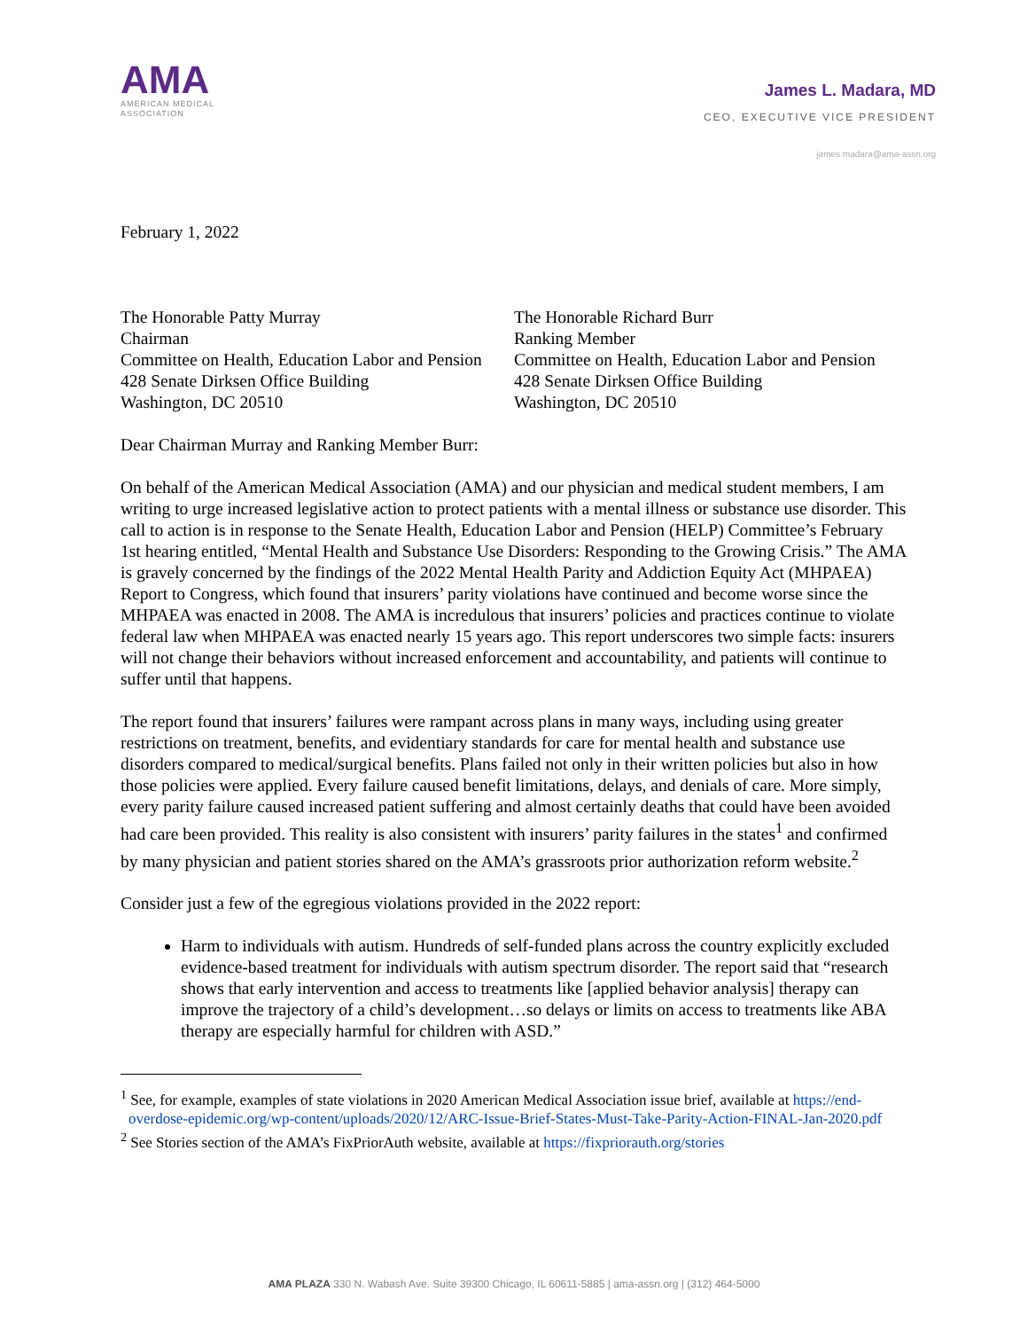AMA
AMERICAN MEDICAL
ASSOCIATION
James L. Madara, MD
CEO, EXECUTIVE VICE PRESIDENT
james.madara@ama-assn.org
February 1, 2022
The Honorable Patty Murray
Chairman
Committee on Health, Education Labor and Pension
428 Senate Dirksen Office Building
Washington, DC 20510
The Honorable Richard Burr
Ranking Member
Committee on Health, Education Labor and Pension
428 Senate Dirksen Office Building
Washington, DC 20510
Dear Chairman Murray and Ranking Member Burr:
On behalf of the American Medical Association (AMA) and our physician and medical student members, I am writing to urge increased legislative action to protect patients with a mental illness or substance use disorder. This call to action is in response to the Senate Health, Education Labor and Pension (HELP) Committee’s February 1st hearing entitled, “Mental Health and Substance Use Disorders: Responding to the Growing Crisis.” The AMA is gravely concerned by the findings of the 2022 Mental Health Parity and Addiction Equity Act (MHPAEA) Report to Congress, which found that insurers’ parity violations have continued and become worse since the MHPAEA was enacted in 2008. The AMA is incredulous that insurers’ policies and practices continue to violate federal law when MHPAEA was enacted nearly 15 years ago. This report underscores two simple facts: insurers will not change their behaviors without increased enforcement and accountability, and patients will continue to suffer until that happens.
The report found that insurers’ failures were rampant across plans in many ways, including using greater restrictions on treatment, benefits, and evidentiary standards for care for mental health and substance use disorders compared to medical/surgical benefits. Plans failed not only in their written policies but also in how those policies were applied. Every failure caused benefit limitations, delays, and denials of care. More simply, every parity failure caused increased patient suffering and almost certainly deaths that could have been avoided had care been provided. This reality is also consistent with insurers’ parity failures in the states<sup>1</sup> and confirmed by many physician and patient stories shared on the AMA’s grassroots prior authorization reform website.<sup>2</sup>
Consider just a few of the egregious violations provided in the 2022 report:
Harm to individuals with autism. Hundreds of self-funded plans across the country explicitly excluded evidence-based treatment for individuals with autism spectrum disorder. The report said that “research shows that early intervention and access to treatments like [applied behavior analysis] therapy can improve the trajectory of a child’s development…so delays or limits on access to treatments like ABA therapy are especially harmful for children with ASD.”
<sup>1</sup> See, for example, examples of state violations in 2020 American Medical Association issue brief, available at https://end-overdose-epidemic.org/wp-content/uploads/2020/12/ARC-Issue-Brief-States-Must-Take-Parity-Action-FINAL-Jan-2020.pdf
<sup>2</sup> See Stories section of the AMA’s FixPriorAuth website, available at https://fixpriorauth.org/stories
AMA PLAZA 330 N. Wabash Ave. Suite 39300 Chicago, IL 60611-5885 | ama-assn.org | (312) 464-5000